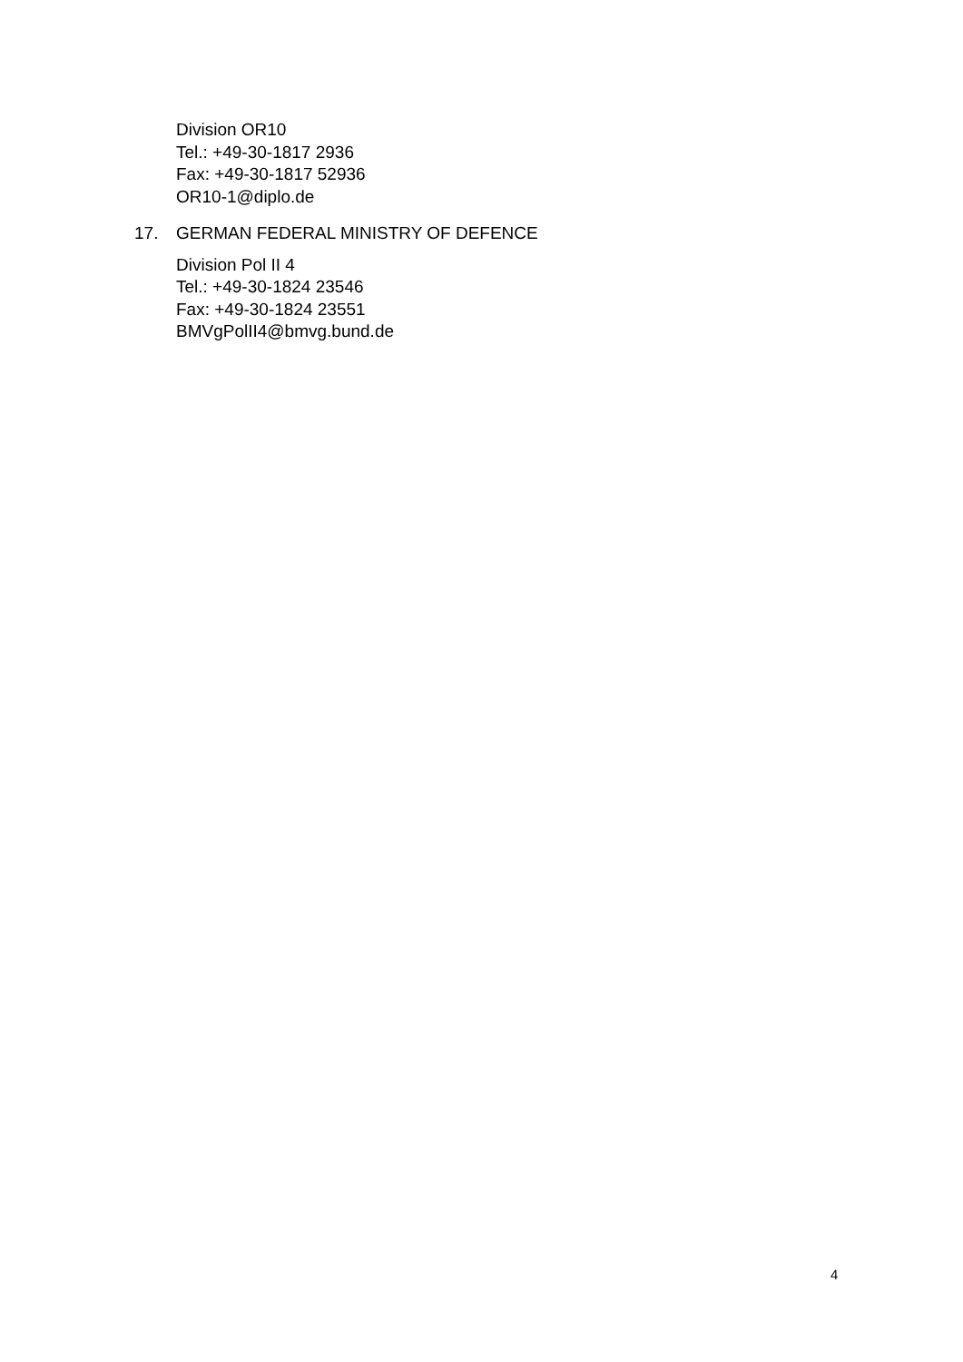Division OR10
Tel.: +49-30-1817 2936
Fax: +49-30-1817 52936
OR10-1@diplo.de
17. GERMAN FEDERAL MINISTRY OF DEFENCE
Division Pol II 4
Tel.: +49-30-1824 23546
Fax: +49-30-1824 23551
BMVgPolII4@bmvg.bund.de
4